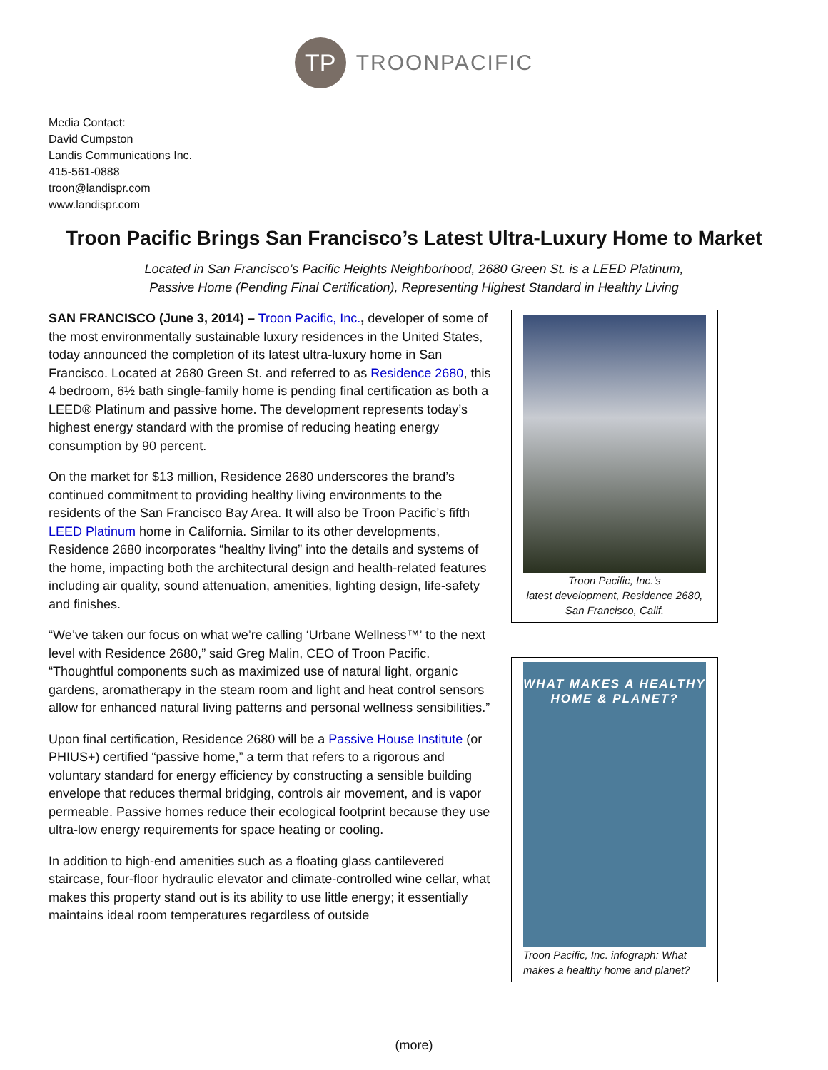TP
TROONPACIFIC
Media Contact:
David Cumpston
Landis Communications Inc.
415-561-0888
troon@landispr.com
www.landispr.com
Troon Pacific Brings San Francisco’s Latest Ultra-Luxury Home to Market
Located in San Francisco’s Pacific Heights Neighborhood, 2680 Green St. is a LEED Platinum,
Passive Home (Pending Final Certification), Representing Highest Standard in Healthy Living
SAN FRANCISCO (June 3, 2014) – Troon Pacific, Inc., developer of some of the most environmentally sustainable luxury residences in the United States, today announced the completion of its latest ultra-luxury home in San Francisco. Located at 2680 Green St. and referred to as Residence 2680, this 4 bedroom, 6½ bath single-family home is pending final certification as both a LEED® Platinum and passive home. The development represents today’s highest energy standard with the promise of reducing heating energy consumption by 90 percent.
On the market for $13 million, Residence 2680 underscores the brand’s continued commitment to providing healthy living environments to the residents of the San Francisco Bay Area. It will also be Troon Pacific’s fifth LEED Platinum home in California. Similar to its other developments, Residence 2680 incorporates “healthy living” into the details and systems of the home, impacting both the architectural design and health-related features including air quality, sound attenuation, amenities, lighting design, life-safety and finishes.
“We’ve taken our focus on what we’re calling ‘Urbane Wellness™’ to the next level with Residence 2680,” said Greg Malin, CEO of Troon Pacific. “Thoughtful components such as maximized use of natural light, organic gardens, aromatherapy in the steam room and light and heat control sensors allow for enhanced natural living patterns and personal wellness sensibilities.”
Upon final certification, Residence 2680 will be a Passive House Institute (or PHIUS+) certified “passive home,” a term that refers to a rigorous and voluntary standard for energy efficiency by constructing a sensible building envelope that reduces thermal bridging, controls air movement, and is vapor permeable. Passive homes reduce their ecological footprint because they use ultra-low energy requirements for space heating or cooling.
In addition to high-end amenities such as a floating glass cantilevered staircase, four-floor hydraulic elevator and climate-controlled wine cellar, what makes this property stand out is its ability to use little energy; it essentially maintains ideal room temperatures regardless of outside
Troon Pacific, Inc.’s
latest development, Residence 2680,
San Francisco, Calif.
WHAT MAKES A HEALTHY
HOME & PLANET?
Troon Pacific, Inc. infograph: What makes a healthy home and planet?
(more)